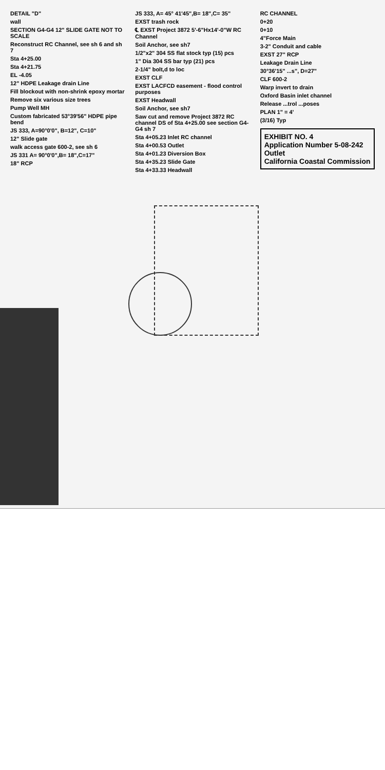DETAIL "D"
wall
SECTION G4-G4 12" SLIDE GATE NOT TO SCALE
Reconstruct RC Channel, see sh 6 and sh 7
Sta 4+25.00
Sta 4+21.75
EL -4.05
12" HDPE Leakage drain Line
Fill blockout with non-shrink epoxy mortar
Remove six various size trees
Pump Well MH
Custom fabricated 53°39'56" HDPE pipe bend
JS 333, A=90°0'0", B=12", C=10"
12" Slide gate
walk access gate 600-2, see sh 6
JS 331 A= 90°0'0",B= 18",C=17"
18" RCP
JS 333, A= 45° 41'45",B= 18",C= 35"
EXST trash rock
℄ EXST Project 3872 5'-6"Hx14'-0"W RC Channel
Soil Anchor, see sh7
1/2"x2" 304 SS flat stock typ (15) pcs
1" Dia 304 SS bar typ (21) pcs
2-1/4" bolt,d to loc
EXST CLF
EXST LACFCD easement - flood control purposes
EXST Headwall
Soil Anchor, see sh7
Saw cut and remove Project 3872 RC channel DS of Sta 4+25.00 see section G4-G4 sh 7
Sta 4+05.23 Inlet RC channel
Sta 4+00.53 Outlet
Sta 4+01.23 Diversion Box
Sta 4+35.23 Slide Gate
Sta 4+33.33 Headwall
RC CHANNEL
0+20
0+10
4"Force Main
3-2" Conduit and cable
EXST 27" RCP
Leakage Drain Line
30°36'15" ...s", D=27"
CLF 600-2
Warp invert to drain
Oxford Basin inlet channel
Release ...trol ...poses
PLAN 1" = 4'
(3/16) Typ
EXHIBIT NO. 4
Application Number 5-08-242
Outlet
California Coastal Commission